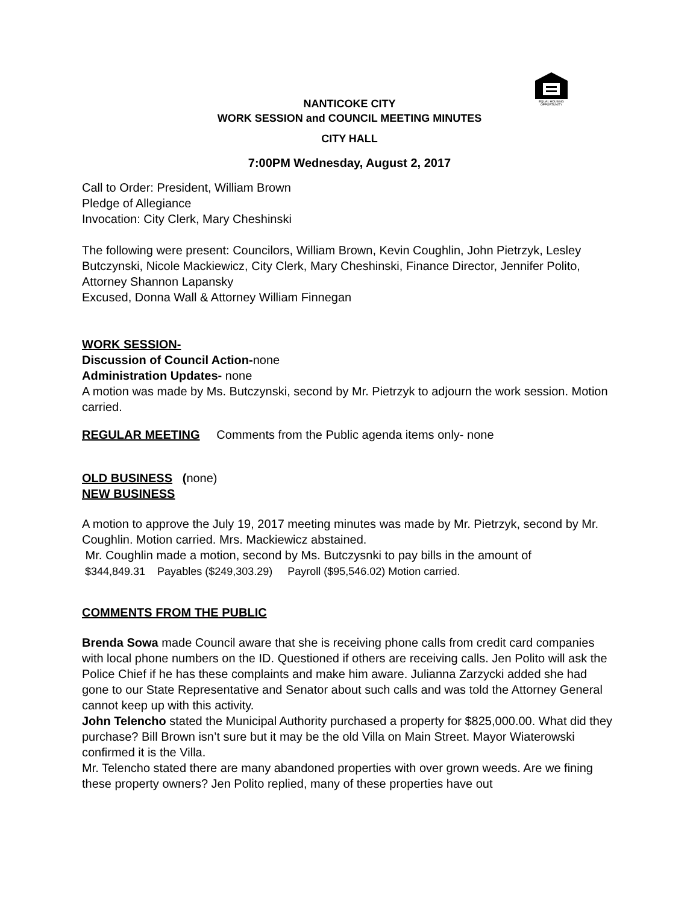EQUAL HOUSING
OPPORTUNITY
NANTICOKE CITY
WORK SESSION and COUNCIL MEETING MINUTES
CITY HALL
7:00PM Wednesday, August 2, 2017
Call to Order: President, William Brown
Pledge of Allegiance
Invocation: City Clerk, Mary Cheshinski
The following were present: Councilors, William Brown, Kevin Coughlin, John Pietrzyk, Lesley Butczynski, Nicole Mackiewicz, City Clerk, Mary Cheshinski, Finance Director, Jennifer Polito, Attorney Shannon Lapansky
Excused, Donna Wall & Attorney William Finnegan
WORK SESSION-
Discussion of Council Action-none
Administration Updates- none
A motion was made by Ms. Butczynski, second by Mr. Pietrzyk to adjourn the work session. Motion carried.
REGULAR MEETING Comments from the Public agenda items only- none
OLD BUSINESS (none)
NEW BUSINESS
A motion to approve the July 19, 2017 meeting minutes was made by Mr. Pietrzyk, second by Mr. Coughlin. Motion carried. Mrs. Mackiewicz abstained.
Mr. Coughlin made a motion, second by Ms. Butczysnki to pay bills in the amount of
$344,849.31 Payables ($249,303.29) Payroll ($95,546.02) Motion carried.
COMMENTS FROM THE PUBLIC
Brenda Sowa made Council aware that she is receiving phone calls from credit card companies with local phone numbers on the ID. Questioned if others are receiving calls. Jen Polito will ask the Police Chief if he has these complaints and make him aware. Julianna Zarzycki added she had gone to our State Representative and Senator about such calls and was told the Attorney General cannot keep up with this activity.
John Telencho stated the Municipal Authority purchased a property for $825,000.00. What did they purchase? Bill Brown isn’t sure but it may be the old Villa on Main Street. Mayor Wiaterowski confirmed it is the Villa.
Mr. Telencho stated there are many abandoned properties with over grown weeds. Are we fining these property owners? Jen Polito replied, many of these properties have out